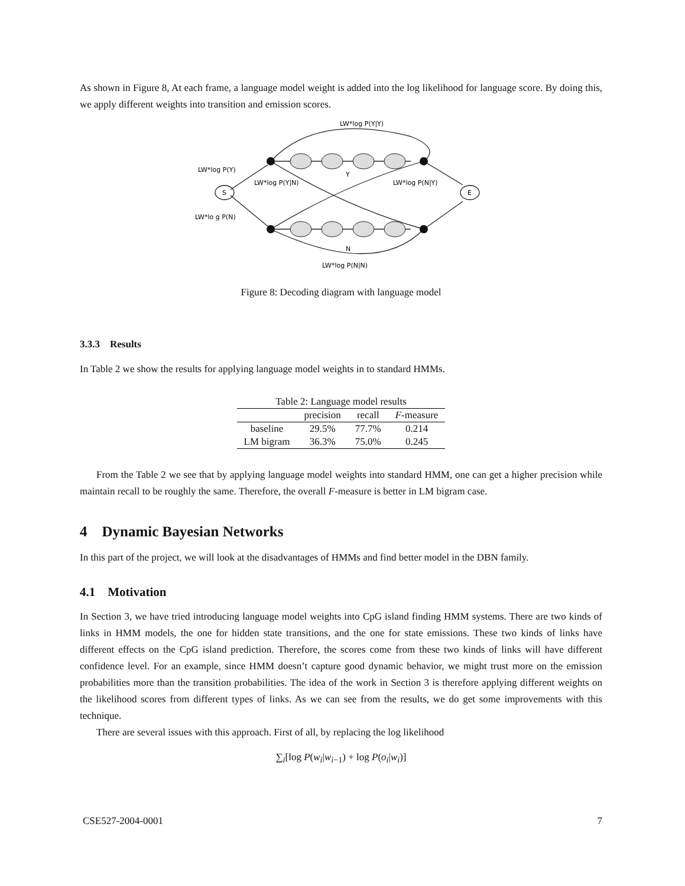As shown in Figure 8, At each frame, a language model weight is added into the log likelihood for language score. By doing this, we apply different weights into transition and emission scores.
LW*log P(Y|Y)
LW*log P(Y)
LW*log P(Y|N)
Y
LW*log P(N|Y)
S
E
LW*lo g P(N)
N
LW*log P(N|N)
Figure 8: Decoding diagram with language model
3.3.3 Results
In Table 2 we show the results for applying language model weights in to standard HMMs.
Table 2: Language model results
| | precision | recall | F -measure |
| --- | --- | --- | --- |
| baseline | 29.5% | 77.7% | 0.214 |
| LM bigram | 36.3% | 75.0% | 0.245 |
From the Table 2 we see that by applying language model weights into standard HMM, one can get a higher precision while maintain recall to be roughly the same. Therefore, the overall F-measure is better in LM bigram case.
4 Dynamic Bayesian Networks
In this part of the project, we will look at the disadvantages of HMMs and find better model in the DBN family.
4.1 Motivation
In Section 3, we have tried introducing language model weights into CpG island finding HMM systems. There are two kinds of links in HMM models, the one for hidden state transitions, and the one for state emissions. These two kinds of links have different effects on the CpG island prediction. Therefore, the scores come from these two kinds of links will have different confidence level. For an example, since HMM doesn’t capture good dynamic behavior, we might trust more on the emission probabilities more than the transition probabilities. The idea of the work in Section 3 is therefore applying different weights on the likelihood scores from different types of links. As we can see from the results, we do get some improvements with this technique.
There are several issues with this approach. First of all, by replacing the log likelihood
∑<sub>i</sub>[log P(w<sub>i</sub>|w<sub>i</sub><sub>−1</sub>) + log P(o<sub>i</sub>|w<sub>i</sub>)]
CSE527-2004-0001 7